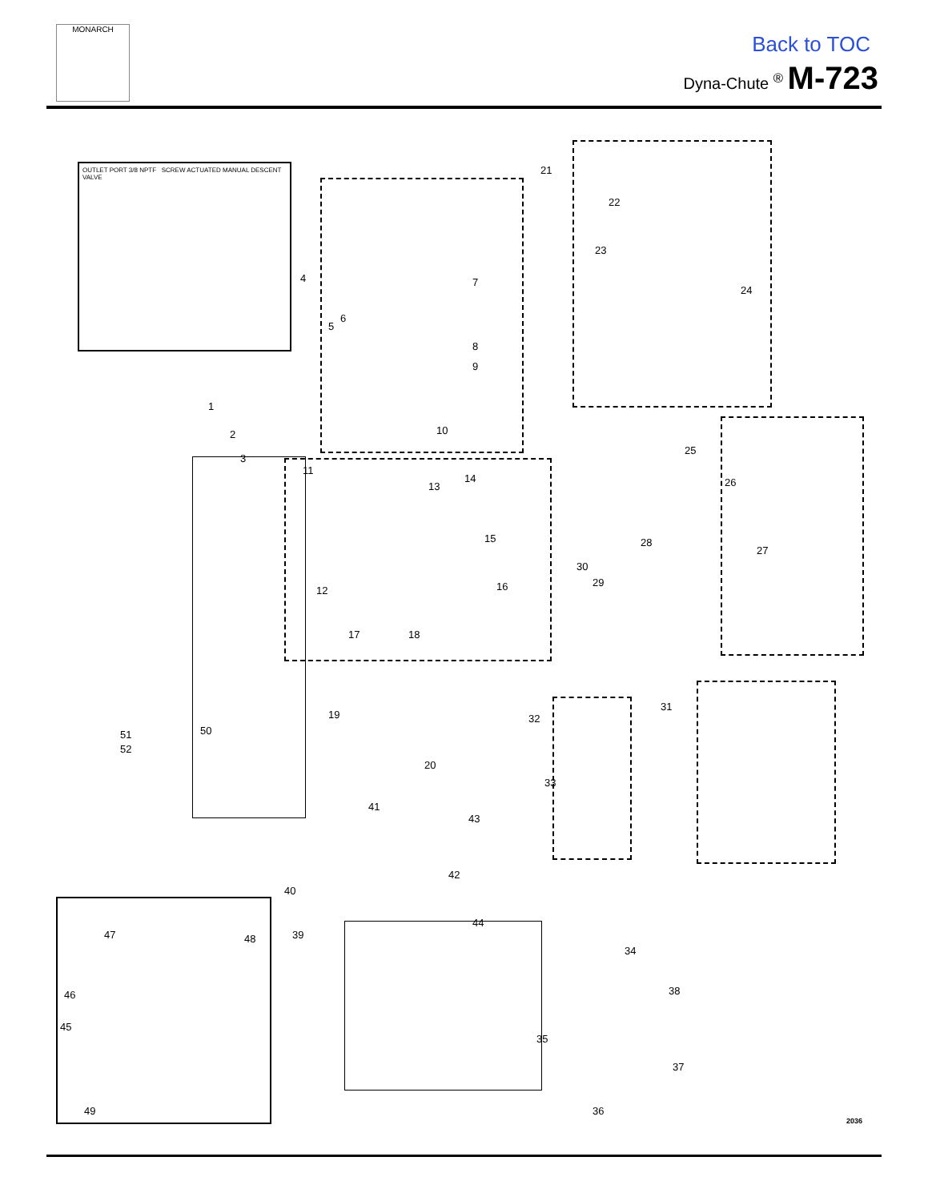MONARCH
Back to TOC
Dyna-Chute <sup>®</sup> M-723
OUTLET PORT 3/8 NPTF SCREW ACTUATED MANUAL DESCENT VALVE
1
2
3
4
5
6
7
8
9
10
11
12
13
14
15
16
17 18
19
20
21
22
23
24
25
26
27
28
29
30
31
32
33
34
35
36
37
38
39
40
41
42
43
44
45
46
47 48
49
50 51
52
2036